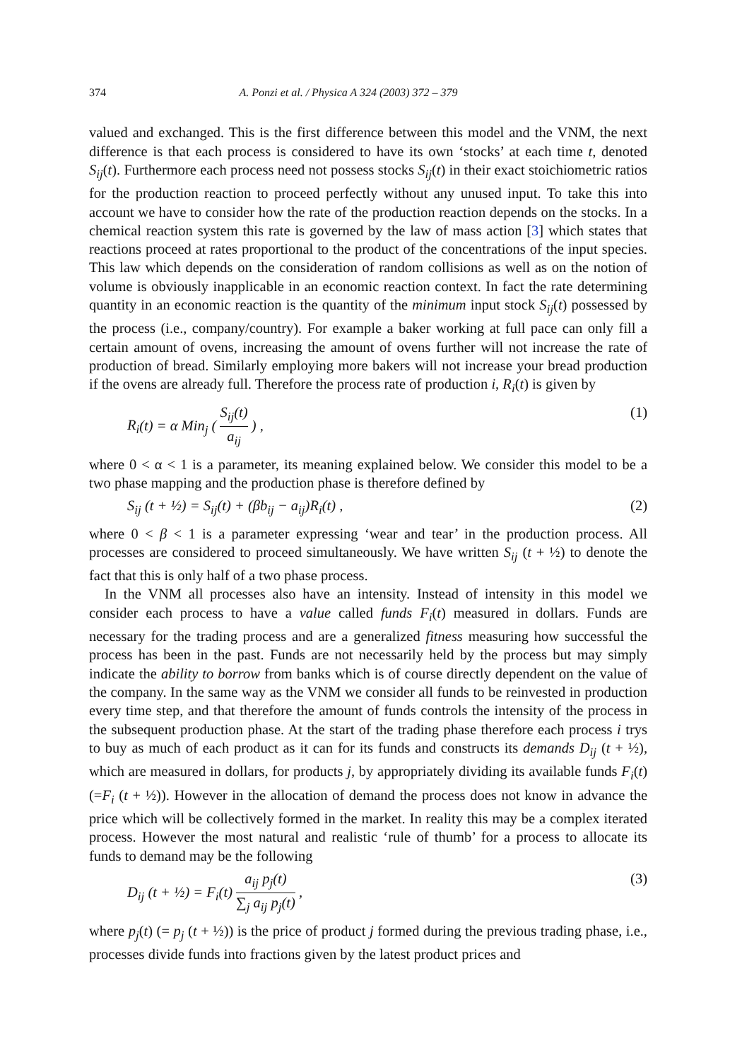374 A. Ponzi et al. / Physica A 324 (2003) 372 – 379
valued and exchanged. This is the first difference between this model and the VNM, the next difference is that each process is considered to have its own ‘stocks’ at each time t, denoted S<sub>ij</sub>(t). Furthermore each process need not possess stocks S<sub>ij</sub>(t) in their exact stoichiometric ratios for the production reaction to proceed perfectly without any unused input. To take this into account we have to consider how the rate of the production reaction depends on the stocks. In a chemical reaction system this rate is governed by the law of mass action [3] which states that reactions proceed at rates proportional to the product of the concentrations of the input species. This law which depends on the consideration of random collisions as well as on the notion of volume is obviously inapplicable in an economic reaction context. In fact the rate determining quantity in an economic reaction is the quantity of the minimum input stock S<sub>ij</sub>(t) possessed by the process (i.e., company/country). For example a baker working at full pace can only fill a certain amount of ovens, increasing the amount of ovens further will not increase the rate of production of bread. Similarly employing more bakers will not increase your bread production if the ovens are already full. Therefore the process rate of production i, R<sub>i</sub>(t) is given by
R<sub>i</sub>(t) = α Min<sub>j</sub> ( S<sub>ij</sub>(t) a<sub>ij</sub> ) , (1)
where 0 < α < 1 is a parameter, its meaning explained below. We consider this model to be a two phase mapping and the production phase is therefore defined by
S<sub>ij</sub> (t + ½) = S<sub>ij</sub>(t) + (βb<sub>ij</sub> − a<sub>ij</sub>)R<sub>i</sub>(t) , (2)
where 0 < β < 1 is a parameter expressing ‘wear and tear’ in the production process. All processes are considered to proceed simultaneously. We have written S<sub>ij</sub> (t + ½) to denote the fact that this is only half of a two phase process.
In the VNM all processes also have an intensity. Instead of intensity in this model we consider each process to have a value called funds F<sub>i</sub>(t) measured in dollars. Funds are necessary for the trading process and are a generalized fitness measuring how successful the process has been in the past. Funds are not necessarily held by the process but may simply indicate the ability to borrow from banks which is of course directly dependent on the value of the company. In the same way as the VNM we consider all funds to be reinvested in production every time step, and that therefore the amount of funds controls the intensity of the process in the subsequent production phase. At the start of the trading phase therefore each process i trys to buy as much of each product as it can for its funds and constructs its demands D<sub>ij</sub> (t + ½), which are measured in dollars, for products j, by appropriately dividing its available funds F<sub>i</sub>(t) (=F<sub>i</sub> (t + ½)). However in the allocation of demand the process does not know in advance the price which will be collectively formed in the market. In reality this may be a complex iterated process. However the most natural and realistic ‘rule of thumb’ for a process to allocate its funds to demand may be the following
D<sub>ij</sub> (t + ½) = F<sub>i</sub>(t) a<sub>ij</sub> p<sub>j</sub>(t) ∑<sub>j</sub> a<sub>ij</sub> p<sub>j</sub>(t) , (3)
where p<sub>j</sub>(t) (= p<sub>j</sub> (t + ½)) is the price of product j formed during the previous trading phase, i.e., processes divide funds into fractions given by the latest product prices and